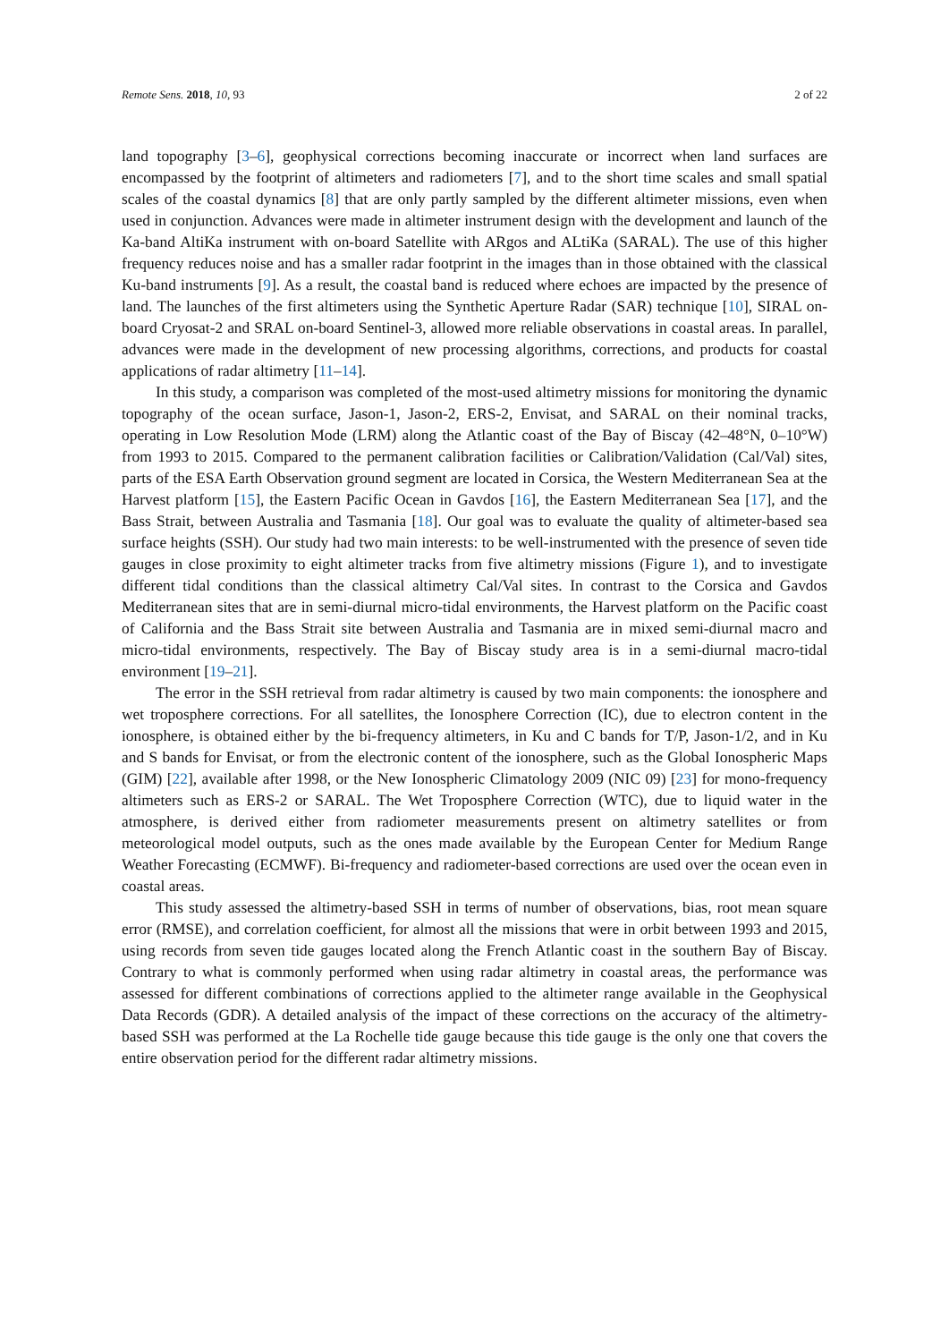Remote Sens. 2018, 10, 93 2 of 22
land topography [3–6], geophysical corrections becoming inaccurate or incorrect when land surfaces are encompassed by the footprint of altimeters and radiometers [7], and to the short time scales and small spatial scales of the coastal dynamics [8] that are only partly sampled by the different altimeter missions, even when used in conjunction. Advances were made in altimeter instrument design with the development and launch of the Ka-band AltiKa instrument with on-board Satellite with ARgos and ALtiKa (SARAL). The use of this higher frequency reduces noise and has a smaller radar footprint in the images than in those obtained with the classical Ku-band instruments [9]. As a result, the coastal band is reduced where echoes are impacted by the presence of land. The launches of the first altimeters using the Synthetic Aperture Radar (SAR) technique [10], SIRAL on-board Cryosat-2 and SRAL on-board Sentinel-3, allowed more reliable observations in coastal areas. In parallel, advances were made in the development of new processing algorithms, corrections, and products for coastal applications of radar altimetry [11–14].
In this study, a comparison was completed of the most-used altimetry missions for monitoring the dynamic topography of the ocean surface, Jason-1, Jason-2, ERS-2, Envisat, and SARAL on their nominal tracks, operating in Low Resolution Mode (LRM) along the Atlantic coast of the Bay of Biscay (42–48°N, 0–10°W) from 1993 to 2015. Compared to the permanent calibration facilities or Calibration/Validation (Cal/Val) sites, parts of the ESA Earth Observation ground segment are located in Corsica, the Western Mediterranean Sea at the Harvest platform [15], the Eastern Pacific Ocean in Gavdos [16], the Eastern Mediterranean Sea [17], and the Bass Strait, between Australia and Tasmania [18]. Our goal was to evaluate the quality of altimeter-based sea surface heights (SSH). Our study had two main interests: to be well-instrumented with the presence of seven tide gauges in close proximity to eight altimeter tracks from five altimetry missions (Figure 1), and to investigate different tidal conditions than the classical altimetry Cal/Val sites. In contrast to the Corsica and Gavdos Mediterranean sites that are in semi-diurnal micro-tidal environments, the Harvest platform on the Pacific coast of California and the Bass Strait site between Australia and Tasmania are in mixed semi-diurnal macro and micro-tidal environments, respectively. The Bay of Biscay study area is in a semi-diurnal macro-tidal environment [19–21].
The error in the SSH retrieval from radar altimetry is caused by two main components: the ionosphere and wet troposphere corrections. For all satellites, the Ionosphere Correction (IC), due to electron content in the ionosphere, is obtained either by the bi-frequency altimeters, in Ku and C bands for T/P, Jason-1/2, and in Ku and S bands for Envisat, or from the electronic content of the ionosphere, such as the Global Ionospheric Maps (GIM) [22], available after 1998, or the New Ionospheric Climatology 2009 (NIC 09) [23] for mono-frequency altimeters such as ERS-2 or SARAL. The Wet Troposphere Correction (WTC), due to liquid water in the atmosphere, is derived either from radiometer measurements present on altimetry satellites or from meteorological model outputs, such as the ones made available by the European Center for Medium Range Weather Forecasting (ECMWF). Bi-frequency and radiometer-based corrections are used over the ocean even in coastal areas.
This study assessed the altimetry-based SSH in terms of number of observations, bias, root mean square error (RMSE), and correlation coefficient, for almost all the missions that were in orbit between 1993 and 2015, using records from seven tide gauges located along the French Atlantic coast in the southern Bay of Biscay. Contrary to what is commonly performed when using radar altimetry in coastal areas, the performance was assessed for different combinations of corrections applied to the altimeter range available in the Geophysical Data Records (GDR). A detailed analysis of the impact of these corrections on the accuracy of the altimetry-based SSH was performed at the La Rochelle tide gauge because this tide gauge is the only one that covers the entire observation period for the different radar altimetry missions.